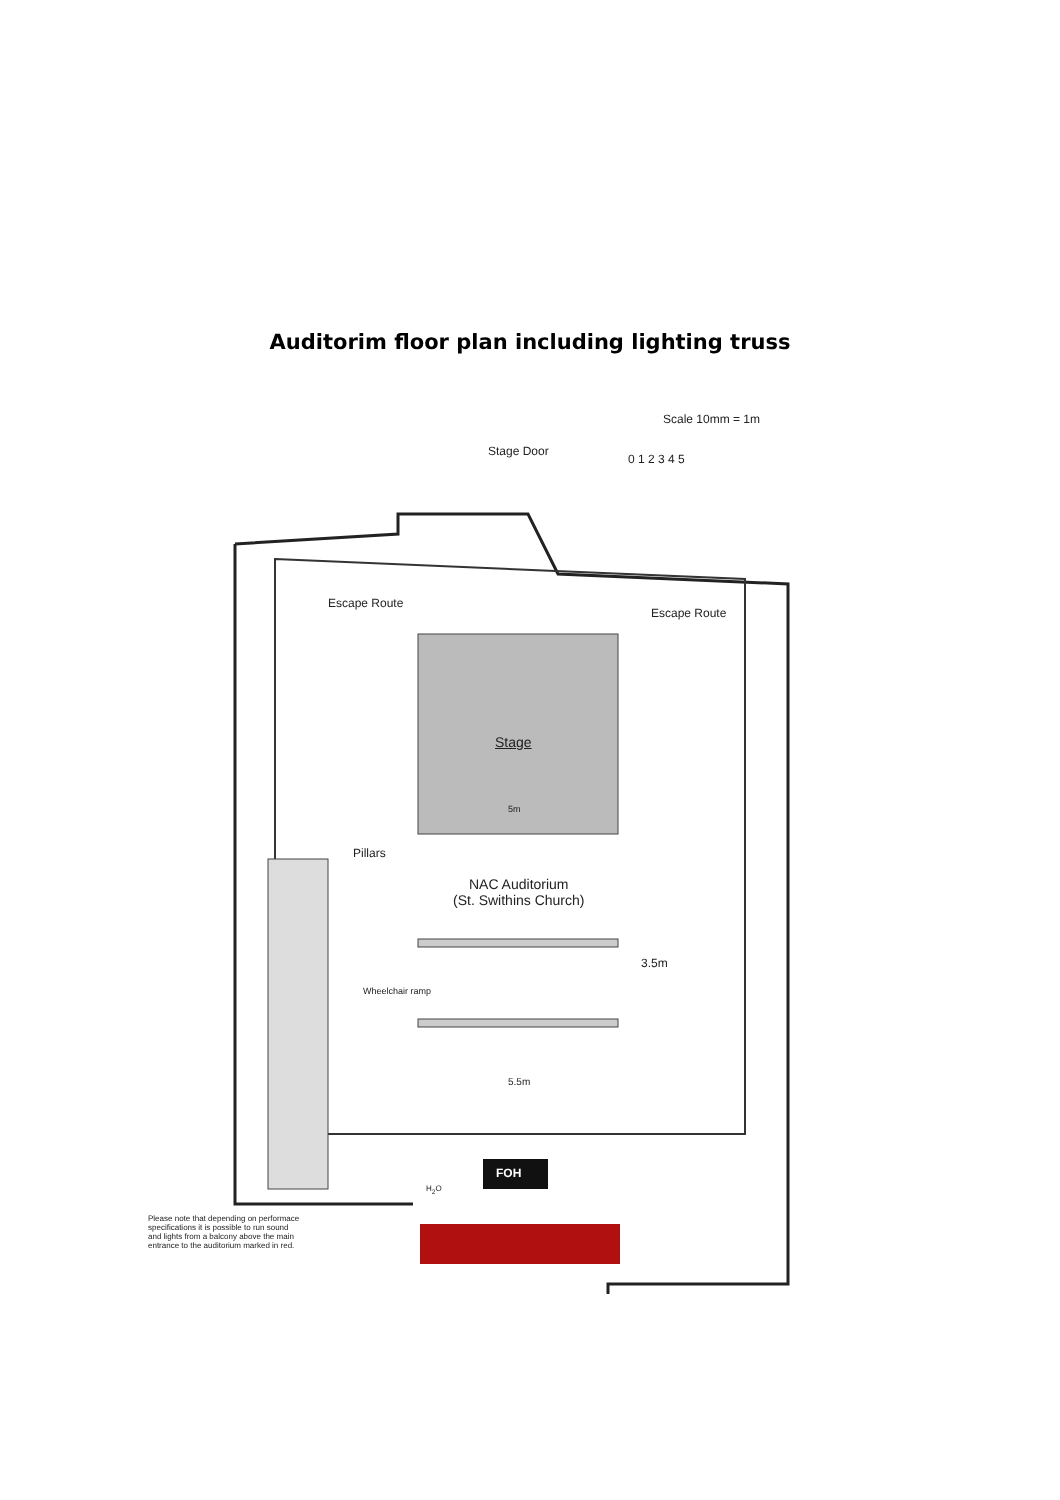Auditorim floor plan including lighting truss
Scale 10mm = 1m
0 1 2 3 4 5
Stage Door
Escape Route
Escape Route
Stage
5m
Pillars
NAC Auditorium
(St. Swithins Church)
3.5m
Wheelchair ramp
5.5m
FOH
H<sub>2</sub>O
Please note that depending on performace
specifications it is possible to run sound
and lights from a balcony above the main
entrance to the auditorium marked in red.